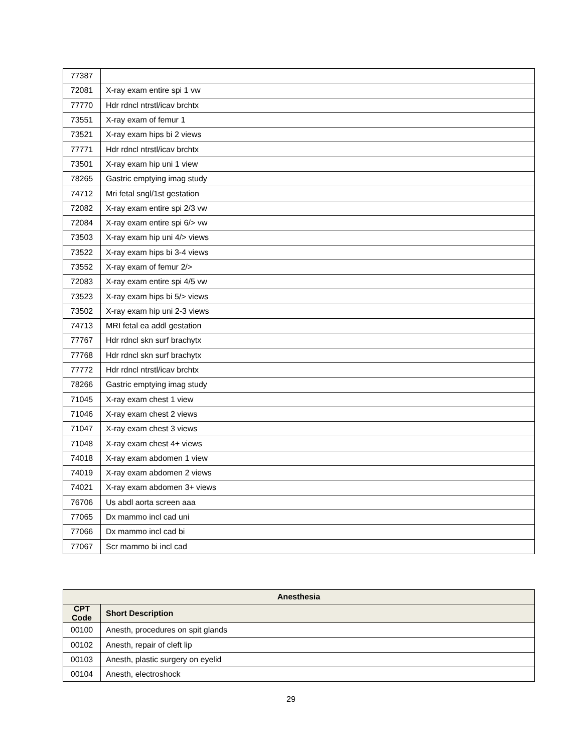| 77387 | |
| 72081 | X-ray exam entire spi 1 vw |
| 77770 | Hdr rdncl ntrstl/icav brchtx |
| 73551 | X-ray exam of femur 1 |
| 73521 | X-ray exam hips bi 2 views |
| 77771 | Hdr rdncl ntrstl/icav brchtx |
| 73501 | X-ray exam hip uni 1 view |
| 78265 | Gastric emptying imag study |
| 74712 | Mri fetal sngl/1st gestation |
| 72082 | X-ray exam entire spi 2/3 vw |
| 72084 | X-ray exam entire spi 6/> vw |
| 73503 | X-ray exam hip uni 4/> views |
| 73522 | X-ray exam hips bi 3-4 views |
| 73552 | X-ray exam of femur 2/> |
| 72083 | X-ray exam entire spi 4/5 vw |
| 73523 | X-ray exam hips bi 5/> views |
| 73502 | X-ray exam hip uni 2-3 views |
| 74713 | MRI fetal ea addl gestation |
| 77767 | Hdr rdncl skn surf brachytx |
| 77768 | Hdr rdncl skn surf brachytx |
| 77772 | Hdr rdncl ntrstl/icav brchtx |
| 78266 | Gastric emptying imag study |
| 71045 | X-ray exam chest 1 view |
| 71046 | X-ray exam chest 2 views |
| 71047 | X-ray exam chest 3 views |
| 71048 | X-ray exam chest 4+ views |
| 74018 | X-ray exam abdomen 1 view |
| 74019 | X-ray exam abdomen 2 views |
| 74021 | X-ray exam abdomen 3+ views |
| 76706 | Us abdl aorta screen aaa |
| 77065 | Dx mammo incl cad uni |
| 77066 | Dx mammo incl cad bi |
| 77067 | Scr mammo bi incl cad |
| Anesthesia | |
| --- | --- |
| CPT Code | Short Description |
| 00100 | Anesth, procedures on spit glands |
| 00102 | Anesth, repair of cleft lip |
| 00103 | Anesth, plastic surgery on eyelid |
| 00104 | Anesth, electroshock |
29